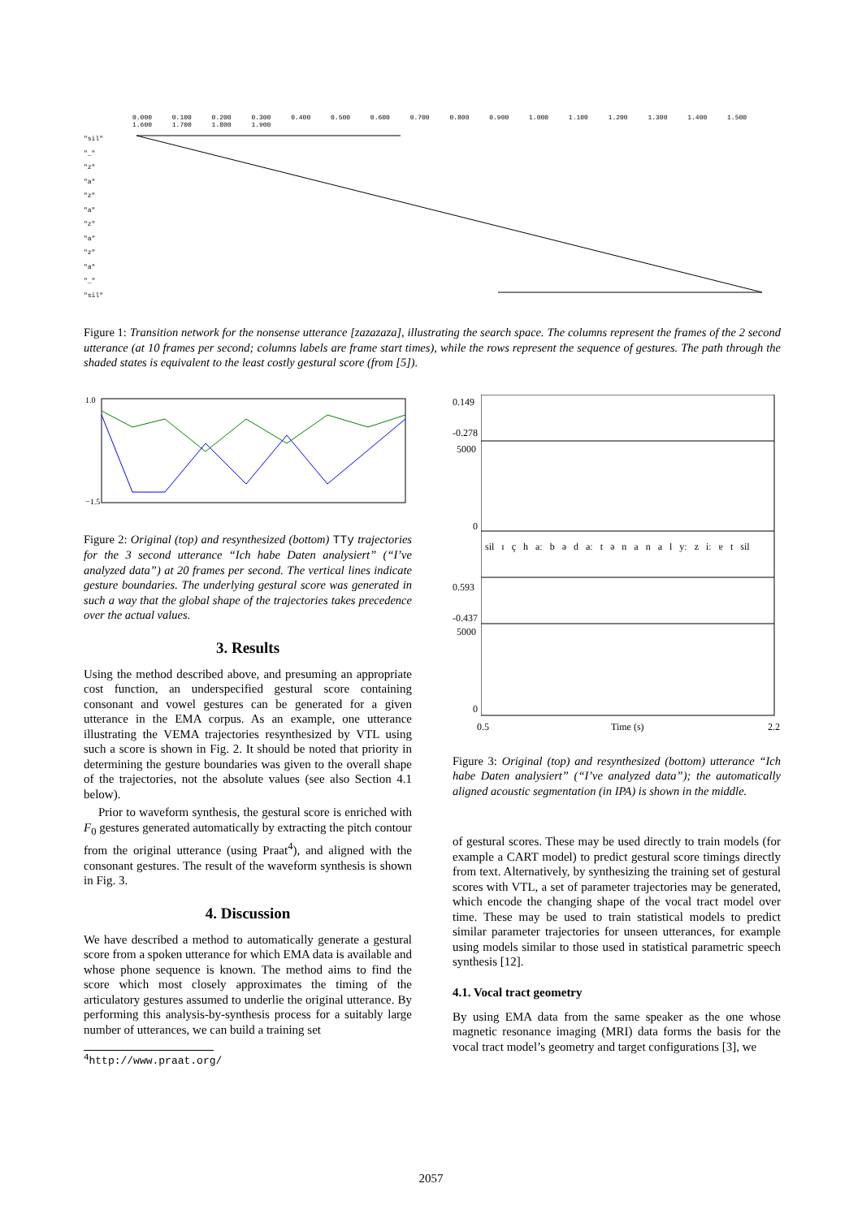0.000 0.100 0.200 0.300 0.400 0.500 0.600 0.700 0.800 0.900 1.000 1.100 1.200 1.300 1.400 1.500 1.600 1.700 1.800 1.900
"sil"
"_"
"z"
"a"
"z"
"a"
"z"
"a"
"z"
"a"
"_"
"sil"
Figure 1: Transition network for the nonsense utterance [zazazaza], illustrating the search space. The columns represent the frames of the 2 second utterance (at 10 frames per second; columns labels are frame start times), while the rows represent the sequence of gestures. The path through the shaded states is equivalent to the least costly gestural score (from [5]).
1.0
−1.5
Figure 2: Original (top) and resynthesized (bottom) TTy trajectories for the 3 second utterance “Ich habe Daten analysiert” (“I’ve analyzed data”) at 20 frames per second. The vertical lines indicate gesture boundaries. The underlying gestural score was generated in such a way that the global shape of the trajectories takes precedence over the actual values.
3. Results
Using the method described above, and presuming an appropriate cost function, an underspecified gestural score containing consonant and vowel gestures can be generated for a given utterance in the EMA corpus. As an example, one utterance illustrating the VEMA trajectories resynthesized by VTL using such a score is shown in Fig. 2. It should be noted that priority in determining the gesture boundaries was given to the overall shape of the trajectories, not the absolute values (see also Section 4.1 below).
Prior to waveform synthesis, the gestural score is enriched with F<sub>0</sub> gestures generated automatically by extracting the pitch contour from the original utterance (using Praat<sup>4</sup>), and aligned with the consonant gestures. The result of the waveform synthesis is shown in Fig. 3.
4. Discussion
We have described a method to automatically generate a gestural score from a spoken utterance for which EMA data is available and whose phone sequence is known. The method aims to find the score which most closely approximates the timing of the articulatory gestures assumed to underlie the original utterance. By performing this analysis-by-synthesis process for a suitably large number of utterances, we can build a training set
<sup>4</sup> http://www.praat.org/
0.149
-0.278
5000
0
sil ɪ ç h aː b ə d aː t ə n a n a l yː z iː ɐ t sil
0.593
-0.437
5000
0
0.5 Time (s) 2.2
Figure 3: Original (top) and resynthesized (bottom) utterance “Ich habe Daten analysiert” (“I’ve analyzed data”); the automatically aligned acoustic segmentation (in IPA) is shown in the middle.
of gestural scores. These may be used directly to train models (for example a CART model) to predict gestural score timings directly from text. Alternatively, by synthesizing the training set of gestural scores with VTL, a set of parameter trajectories may be generated, which encode the changing shape of the vocal tract model over time. These may be used to train statistical models to predict similar parameter trajectories for unseen utterances, for example using models similar to those used in statistical parametric speech synthesis [12].
4.1. Vocal tract geometry
By using EMA data from the same speaker as the one whose magnetic resonance imaging (MRI) data forms the basis for the vocal tract model’s geometry and target configurations [3], we
2057